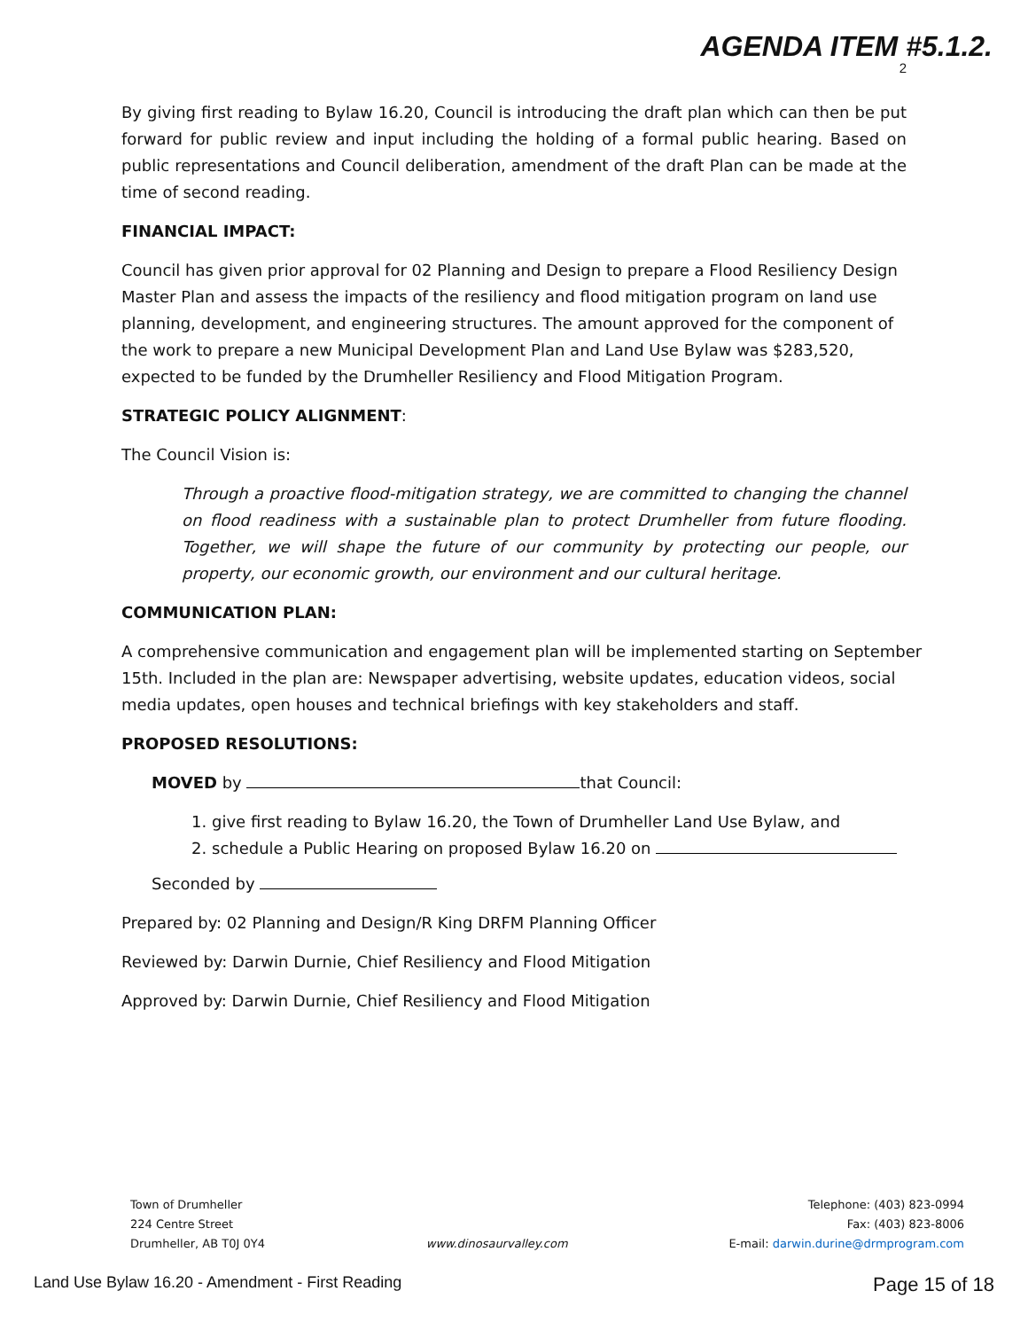AGENDA ITEM #5.1.2.
2
By giving first reading to Bylaw 16.20, Council is introducing the draft plan which can then be put forward for public review and input including the holding of a formal public hearing. Based on public representations and Council deliberation, amendment of the draft Plan can be made at the time of second reading.
FINANCIAL IMPACT:
Council has given prior approval for 02 Planning and Design to prepare a Flood Resiliency Design Master Plan and assess the impacts of the resiliency and flood mitigation program on land use planning, development, and engineering structures. The amount approved for the component of the work to prepare a new Municipal Development Plan and Land Use Bylaw was $283,520, expected to be funded by the Drumheller Resiliency and Flood Mitigation Program.
STRATEGIC POLICY ALIGNMENT:
The Council Vision is:
Through a proactive flood-mitigation strategy, we are committed to changing the channel on flood readiness with a sustainable plan to protect Drumheller from future flooding. Together, we will shape the future of our community by protecting our people, our property, our economic growth, our environment and our cultural heritage.
COMMUNICATION PLAN:
A comprehensive communication and engagement plan will be implemented starting on September 15th. Included in the plan are: Newspaper advertising, website updates, education videos, social media updates, open houses and technical briefings with key stakeholders and staff.
PROPOSED RESOLUTIONS:
MOVED by that Council:
1. give first reading to Bylaw 16.20, the Town of Drumheller Land Use Bylaw, and
2. schedule a Public Hearing on proposed Bylaw 16.20 on
Seconded by
Prepared by: 02 Planning and Design/R King DRFM Planning Officer
Reviewed by: Darwin Durnie, Chief Resiliency and Flood Mitigation
Approved by: Darwin Durnie, Chief Resiliency and Flood Mitigation
Town of Drumheller
224 Centre Street
Drumheller, AB T0J 0Y4
www.dinosaurvalley.com Telephone: (403) 823-0994
Fax: (403) 823-8006
E-mail: darwin.durine@drmprogram.com
Land Use Bylaw 16.20 - Amendment - First Reading Page 15 of 18